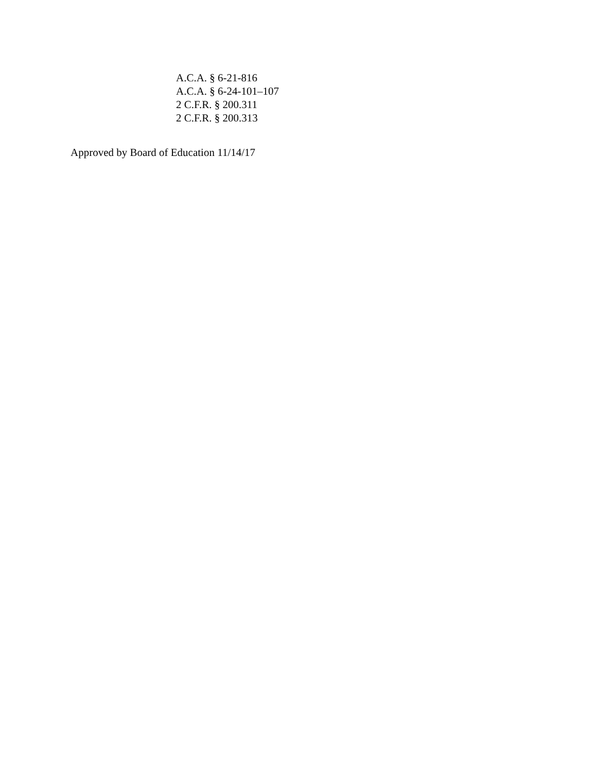A.C.A. § 6-21-816
A.C.A. § 6-24-101–107
2 C.F.R. § 200.311
2 C.F.R. § 200.313
Approved by Board of Education 11/14/17